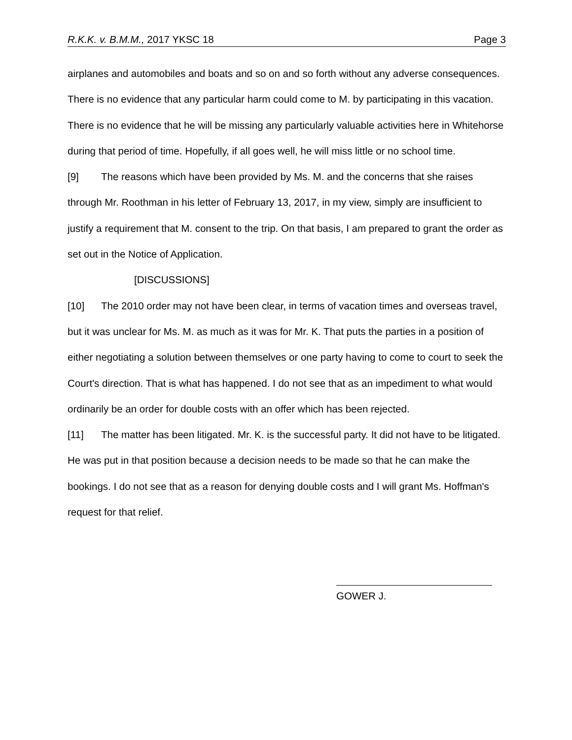R.K.K. v. B.M.M., 2017 YKSC 18 Page 3
airplanes and automobiles and boats and so on and so forth without any adverse consequences. There is no evidence that any particular harm could come to M. by participating in this vacation. There is no evidence that he will be missing any particularly valuable activities here in Whitehorse during that period of time. Hopefully, if all goes well, he will miss little or no school time.
[9] The reasons which have been provided by Ms. M. and the concerns that she raises through Mr. Roothman in his letter of February 13, 2017, in my view, simply are insufficient to justify a requirement that M. consent to the trip. On that basis, I am prepared to grant the order as set out in the Notice of Application.
[DISCUSSIONS]
[10] The 2010 order may not have been clear, in terms of vacation times and overseas travel, but it was unclear for Ms. M. as much as it was for Mr. K. That puts the parties in a position of either negotiating a solution between themselves or one party having to come to court to seek the Court's direction. That is what has happened. I do not see that as an impediment to what would ordinarily be an order for double costs with an offer which has been rejected.
[11] The matter has been litigated. Mr. K. is the successful party. It did not have to be litigated. He was put in that position because a decision needs to be made so that he can make the bookings. I do not see that as a reason for denying double costs and I will grant Ms. Hoffman's request for that relief.
GOWER J.